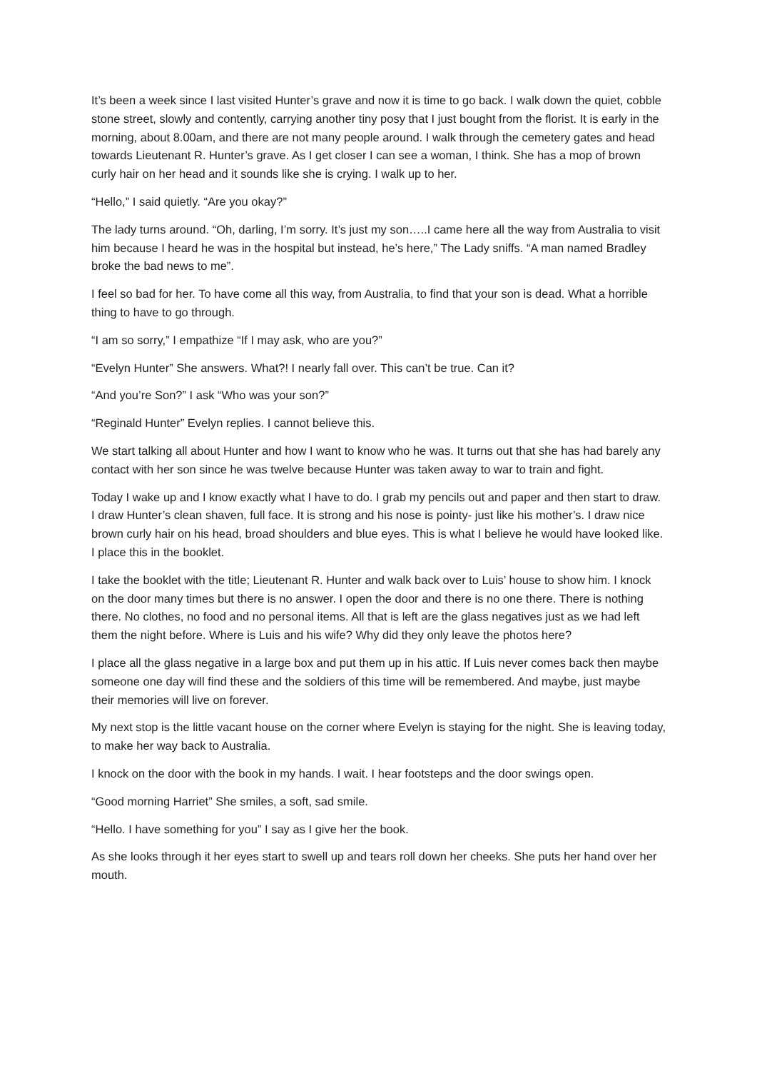It’s been a week since I last visited Hunter’s grave and now it is time to go back. I walk down the quiet, cobble stone street, slowly and contently, carrying another tiny posy that I just bought from the florist. It is early in the morning, about 8.00am, and there are not many people around. I walk through the cemetery gates and head towards Lieutenant R. Hunter’s grave. As I get closer I can see a woman, I think. She has a mop of brown curly hair on her head and it sounds like she is crying. I walk up to her.
“Hello,” I said quietly. “Are you okay?”
The lady turns around. “Oh, darling, I’m sorry. It’s just my son…..I came here all the way from Australia to visit him because I heard he was in the hospital but instead, he’s here,” The Lady sniffs. “A man named Bradley broke the bad news to me”.
I feel so bad for her. To have come all this way, from Australia, to find that your son is dead. What a horrible thing to have to go through.
“I am so sorry,” I empathize “If I may ask, who are you?”
“Evelyn Hunter” She answers. What?! I nearly fall over. This can’t be true. Can it?
“And you’re Son?” I ask “Who was your son?”
“Reginald Hunter” Evelyn replies. I cannot believe this.
We start talking all about Hunter and how I want to know who he was. It turns out that she has had barely any contact with her son since he was twelve because Hunter was taken away to war to train and fight.
Today I wake up and I know exactly what I have to do. I grab my pencils out and paper and then start to draw. I draw Hunter’s clean shaven, full face. It is strong and his nose is pointy- just like his mother’s. I draw nice brown curly hair on his head, broad shoulders and blue eyes. This is what I believe he would have looked like. I place this in the booklet.
I take the booklet with the title; Lieutenant R. Hunter and walk back over to Luis’ house to show him. I knock on the door many times but there is no answer. I open the door and there is no one there. There is nothing there. No clothes, no food and no personal items. All that is left are the glass negatives just as we had left them the night before. Where is Luis and his wife? Why did they only leave the photos here?
I place all the glass negative in a large box and put them up in his attic. If Luis never comes back then maybe someone one day will find these and the soldiers of this time will be remembered. And maybe, just maybe their memories will live on forever.
My next stop is the little vacant house on the corner where Evelyn is staying for the night. She is leaving today, to make her way back to Australia.
I knock on the door with the book in my hands. I wait. I hear footsteps and the door swings open.
“Good morning Harriet” She smiles, a soft, sad smile.
“Hello. I have something for you” I say as I give her the book.
As she looks through it her eyes start to swell up and tears roll down her cheeks. She puts her hand over her mouth.